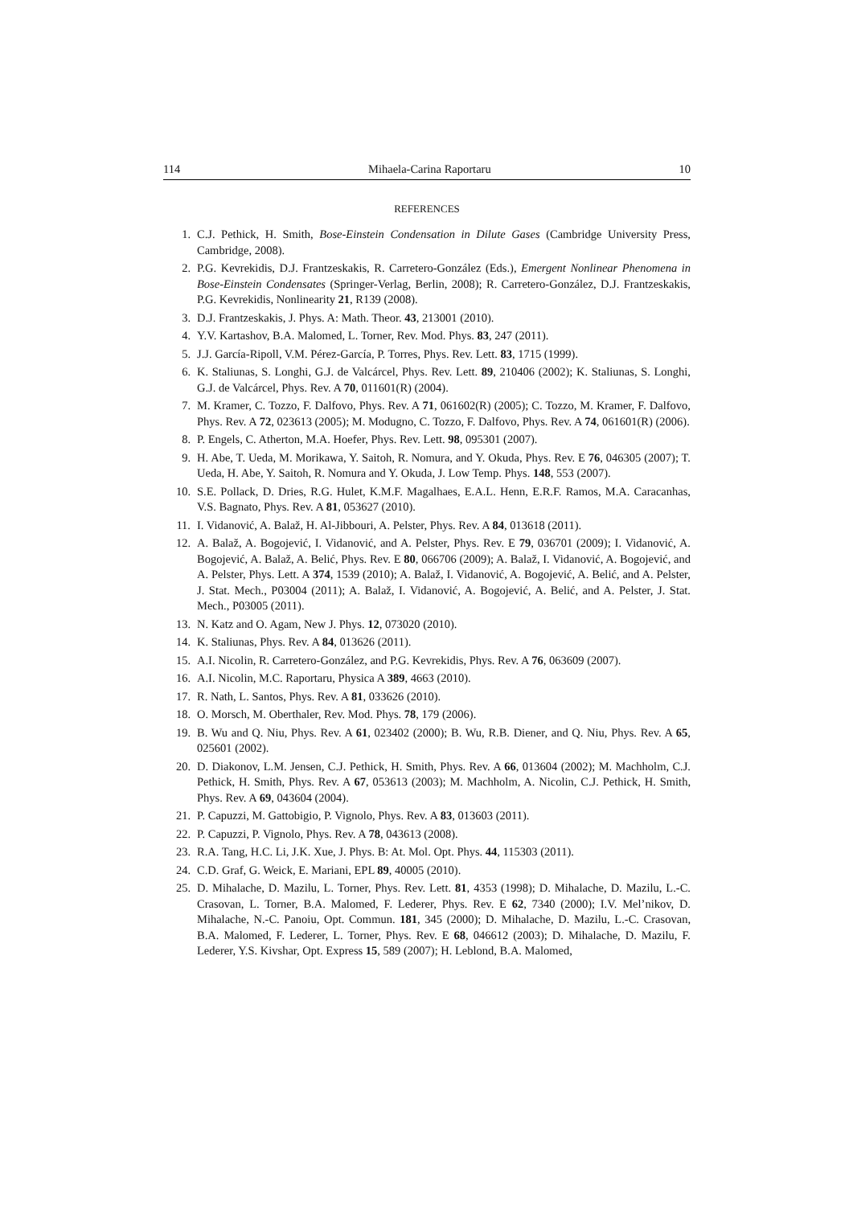114 Mihaela-Carina Raportaru 10
REFERENCES
1. C.J. Pethick, H. Smith, Bose-Einstein Condensation in Dilute Gases (Cambridge University Press, Cambridge, 2008).
2. P.G. Kevrekidis, D.J. Frantzeskakis, R. Carretero-González (Eds.), Emergent Nonlinear Phenomena in Bose-Einstein Condensates (Springer-Verlag, Berlin, 2008); R. Carretero-González, D.J. Frantzeskakis, P.G. Kevrekidis, Nonlinearity 21, R139 (2008).
3. D.J. Frantzeskakis, J. Phys. A: Math. Theor. 43, 213001 (2010).
4. Y.V. Kartashov, B.A. Malomed, L. Torner, Rev. Mod. Phys. 83, 247 (2011).
5. J.J. García-Ripoll, V.M. Pérez-García, P. Torres, Phys. Rev. Lett. 83, 1715 (1999).
6. K. Staliunas, S. Longhi, G.J. de Valcárcel, Phys. Rev. Lett. 89, 210406 (2002); K. Staliunas, S. Longhi, G.J. de Valcárcel, Phys. Rev. A 70, 011601(R) (2004).
7. M. Kramer, C. Tozzo, F. Dalfovo, Phys. Rev. A 71, 061602(R) (2005); C. Tozzo, M. Kramer, F. Dalfovo, Phys. Rev. A 72, 023613 (2005); M. Modugno, C. Tozzo, F. Dalfovo, Phys. Rev. A 74, 061601(R) (2006).
8. P. Engels, C. Atherton, M.A. Hoefer, Phys. Rev. Lett. 98, 095301 (2007).
9. H. Abe, T. Ueda, M. Morikawa, Y. Saitoh, R. Nomura, and Y. Okuda, Phys. Rev. E 76, 046305 (2007); T. Ueda, H. Abe, Y. Saitoh, R. Nomura and Y. Okuda, J. Low Temp. Phys. 148, 553 (2007).
10. S.E. Pollack, D. Dries, R.G. Hulet, K.M.F. Magalhaes, E.A.L. Henn, E.R.F. Ramos, M.A. Caracanhas, V.S. Bagnato, Phys. Rev. A 81, 053627 (2010).
11. I. Vidanović, A. Balaž, H. Al-Jibbouri, A. Pelster, Phys. Rev. A 84, 013618 (2011).
12. A. Balaž, A. Bogojević, I. Vidanović, and A. Pelster, Phys. Rev. E 79, 036701 (2009); I. Vidanović, A. Bogojević, A. Balaž, A. Belić, Phys. Rev. E 80, 066706 (2009); A. Balaž, I. Vidanović, A. Bogojević, and A. Pelster, Phys. Lett. A 374, 1539 (2010); A. Balaž, I. Vidanović, A. Bogojević, A. Belić, and A. Pelster, J. Stat. Mech., P03004 (2011); A. Balaž, I. Vidanović, A. Bogojević, A. Belić, and A. Pelster, J. Stat. Mech., P03005 (2011).
13. N. Katz and O. Agam, New J. Phys. 12, 073020 (2010).
14. K. Staliunas, Phys. Rev. A 84, 013626 (2011).
15. A.I. Nicolin, R. Carretero-González, and P.G. Kevrekidis, Phys. Rev. A 76, 063609 (2007).
16. A.I. Nicolin, M.C. Raportaru, Physica A 389, 4663 (2010).
17. R. Nath, L. Santos, Phys. Rev. A 81, 033626 (2010).
18. O. Morsch, M. Oberthaler, Rev. Mod. Phys. 78, 179 (2006).
19. B. Wu and Q. Niu, Phys. Rev. A 61, 023402 (2000); B. Wu, R.B. Diener, and Q. Niu, Phys. Rev. A 65, 025601 (2002).
20. D. Diakonov, L.M. Jensen, C.J. Pethick, H. Smith, Phys. Rev. A 66, 013604 (2002); M. Machholm, C.J. Pethick, H. Smith, Phys. Rev. A 67, 053613 (2003); M. Machholm, A. Nicolin, C.J. Pethick, H. Smith, Phys. Rev. A 69, 043604 (2004).
21. P. Capuzzi, M. Gattobigio, P. Vignolo, Phys. Rev. A 83, 013603 (2011).
22. P. Capuzzi, P. Vignolo, Phys. Rev. A 78, 043613 (2008).
23. R.A. Tang, H.C. Li, J.K. Xue, J. Phys. B: At. Mol. Opt. Phys. 44, 115303 (2011).
24. C.D. Graf, G. Weick, E. Mariani, EPL 89, 40005 (2010).
25. D. Mihalache, D. Mazilu, L. Torner, Phys. Rev. Lett. 81, 4353 (1998); D. Mihalache, D. Mazilu, L.-C. Crasovan, L. Torner, B.A. Malomed, F. Lederer, Phys. Rev. E 62, 7340 (2000); I.V. Mel’nikov, D. Mihalache, N.-C. Panoiu, Opt. Commun. 181, 345 (2000); D. Mihalache, D. Mazilu, L.-C. Crasovan, B.A. Malomed, F. Lederer, L. Torner, Phys. Rev. E 68, 046612 (2003); D. Mihalache, D. Mazilu, F. Lederer, Y.S. Kivshar, Opt. Express 15, 589 (2007); H. Leblond, B.A. Malomed,